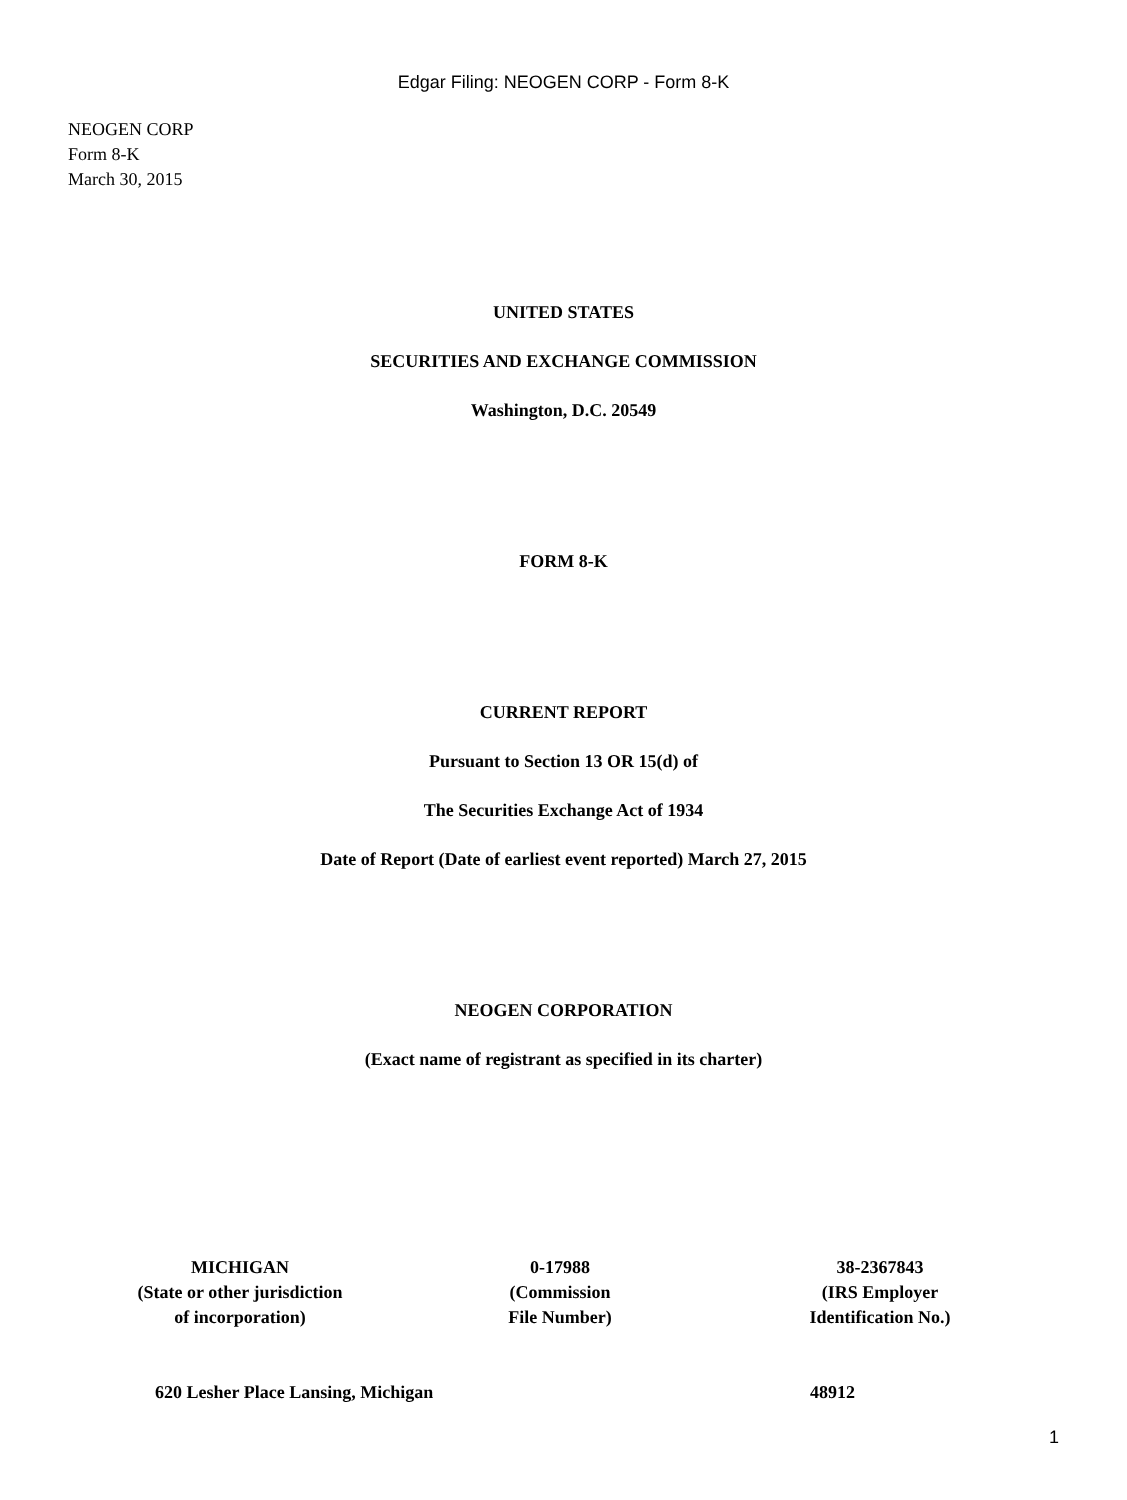Edgar Filing: NEOGEN CORP - Form 8-K
NEOGEN CORP
Form 8-K
March 30, 2015
UNITED STATES
SECURITIES AND EXCHANGE COMMISSION
Washington, D.C. 20549
FORM 8-K
CURRENT REPORT
Pursuant to Section 13 OR 15(d) of
The Securities Exchange Act of 1934
Date of Report (Date of earliest event reported) March 27, 2015
NEOGEN CORPORATION
(Exact name of registrant as specified in its charter)
| MICHIGAN (State or other jurisdiction of incorporation) | 0-17988 (Commission File Number) | 38-2367843 (IRS Employer Identification No.) |
| 620 Lesher Place Lansing, Michigan | 48912 |
1